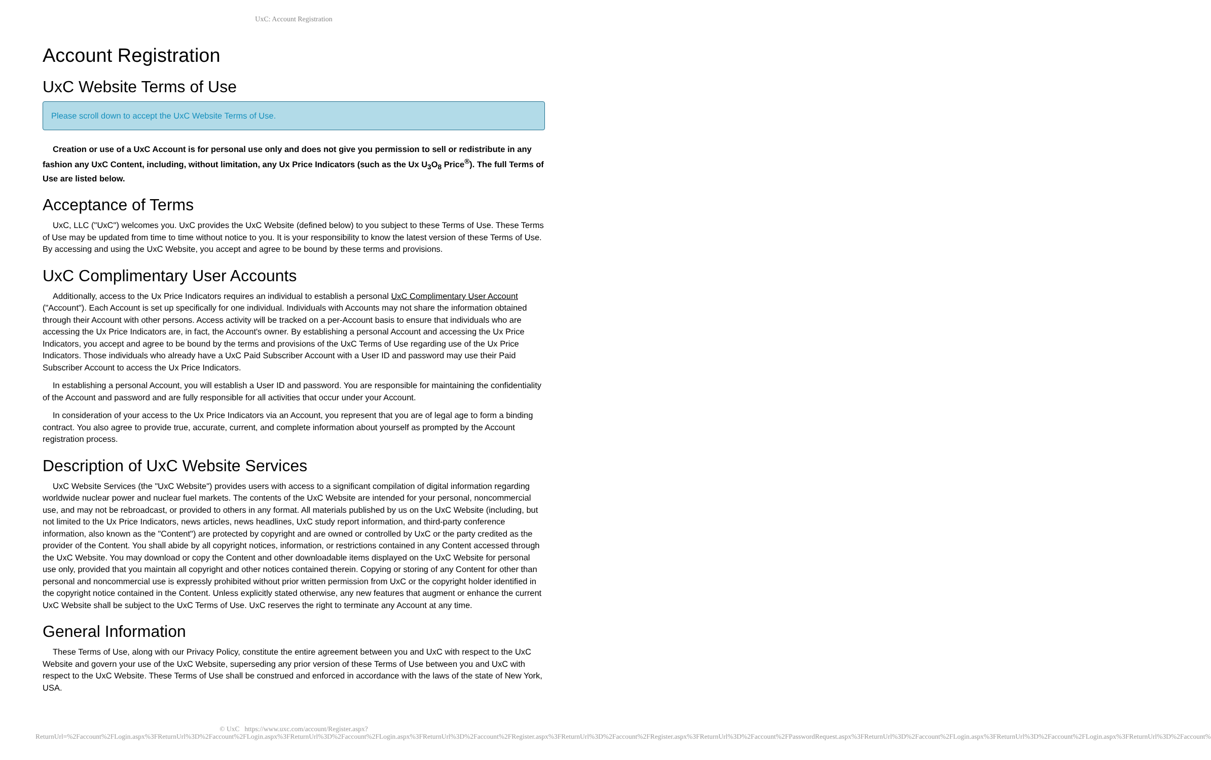UxC: Account Registration
Account Registration
UxC Website Terms of Use
Please scroll down to accept the UxC Website Terms of Use.
Creation or use of a UxC Account is for personal use only and does not give you permission to sell or redistribute in any fashion any UxC Content, including, without limitation, any Ux Price Indicators (such as the Ux U<sub>3</sub>O<sub>8</sub> Price<sup>®</sup>). The full Terms of Use are listed below.
Acceptance of Terms
UxC, LLC ("UxC") welcomes you. UxC provides the UxC Website (defined below) to you subject to these Terms of Use. These Terms of Use may be updated from time to time without notice to you. It is your responsibility to know the latest version of these Terms of Use. By accessing and using the UxC Website, you accept and agree to be bound by these terms and provisions.
UxC Complimentary User Accounts
Additionally, access to the Ux Price Indicators requires an individual to establish a personal UxC Complimentary User Account ("Account"). Each Account is set up specifically for one individual. Individuals with Accounts may not share the information obtained through their Account with other persons. Access activity will be tracked on a per-Account basis to ensure that individuals who are accessing the Ux Price Indicators are, in fact, the Account's owner. By establishing a personal Account and accessing the Ux Price Indicators, you accept and agree to be bound by the terms and provisions of the UxC Terms of Use regarding use of the Ux Price Indicators. Those individuals who already have a UxC Paid Subscriber Account with a User ID and password may use their Paid Subscriber Account to access the Ux Price Indicators.
In establishing a personal Account, you will establish a User ID and password. You are responsible for maintaining the confidentiality of the Account and password and are fully responsible for all activities that occur under your Account.
In consideration of your access to the Ux Price Indicators via an Account, you represent that you are of legal age to form a binding contract. You also agree to provide true, accurate, current, and complete information about yourself as prompted by the Account registration process.
Description of UxC Website Services
UxC Website Services (the "UxC Website") provides users with access to a significant compilation of digital information regarding worldwide nuclear power and nuclear fuel markets. The contents of the UxC Website are intended for your personal, noncommercial use, and may not be rebroadcast, or provided to others in any format. All materials published by us on the UxC Website (including, but not limited to the Ux Price Indicators, news articles, news headlines, UxC study report information, and third-party conference information, also known as the "Content") are protected by copyright and are owned or controlled by UxC or the party credited as the provider of the Content. You shall abide by all copyright notices, information, or restrictions contained in any Content accessed through the UxC Website. You may download or copy the Content and other downloadable items displayed on the UxC Website for personal use only, provided that you maintain all copyright and other notices contained therein. Copying or storing of any Content for other than personal and noncommercial use is expressly prohibited without prior written permission from UxC or the copyright holder identified in the copyright notice contained in the Content. Unless explicitly stated otherwise, any new features that augment or enhance the current UxC Website shall be subject to the UxC Terms of Use. UxC reserves the right to terminate any Account at any time.
General Information
These Terms of Use, along with our Privacy Policy, constitute the entire agreement between you and UxC with respect to the UxC Website and govern your use of the UxC Website, superseding any prior version of these Terms of Use between you and UxC with respect to the UxC Website. These Terms of Use shall be construed and enforced in accordance with the laws of the state of New York, USA.
© UxC https://www.uxc.com/account/Register.aspx?ReturnUrl=%2Faccount%2FLogin.aspx%3FReturnUrl%3D%2Faccount%2FLogin.aspx%3FReturnUrl%3D%2Faccount%2FLogin.aspx%3FReturnUrl%3D%2Faccount%2FRegister.aspx%3FReturnUrl%3D%2Faccount%2FRegister.aspx%3FReturnUrl%3D%2Faccount%2FPasswordRequest.aspx%3FReturnUrl%3D%2Faccount%2FLogin.aspx%3FReturnUrl%3D%2Faccount%2FLogin.aspx%3FReturnUrl%3D%2Faccount%